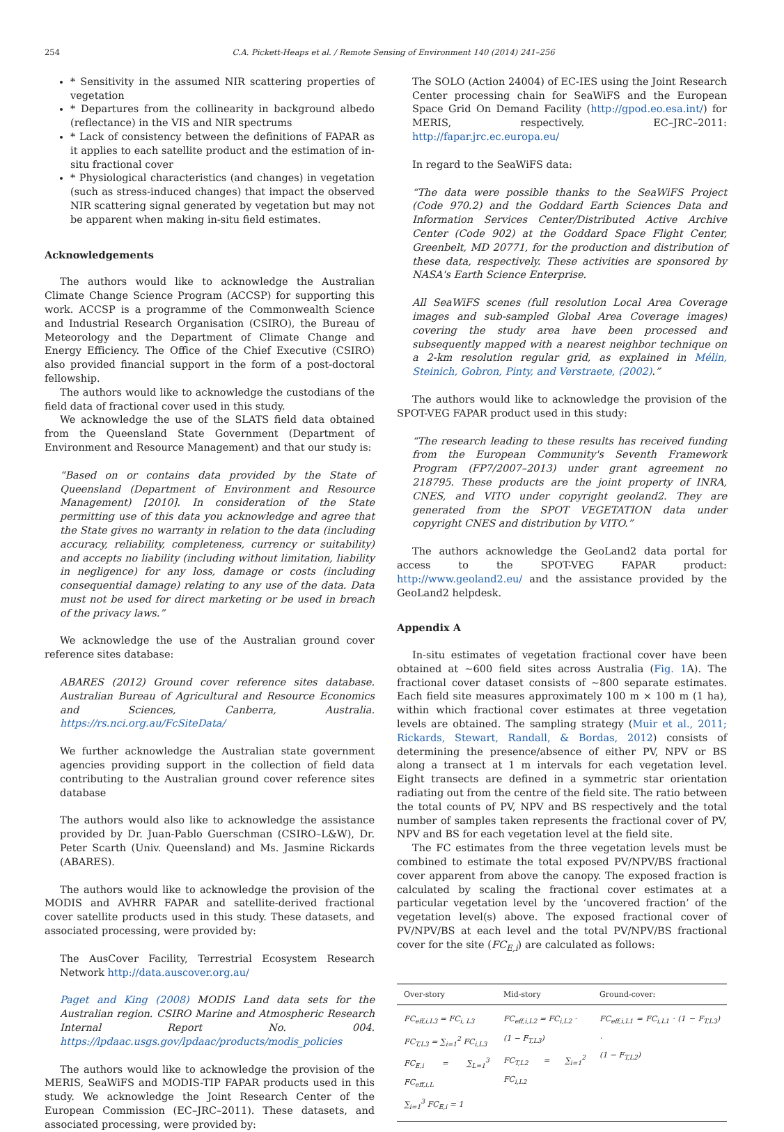254 C.A. Pickett-Heaps et al. / Remote Sensing of Environment 140 (2014) 241–256
* Sensitivity in the assumed NIR scattering properties of vegetation
* Departures from the collinearity in background albedo (reflectance) in the VIS and NIR spectrums
* Lack of consistency between the definitions of FAPAR as it applies to each satellite product and the estimation of in-situ fractional cover
* Physiological characteristics (and changes) in vegetation (such as stress-induced changes) that impact the observed NIR scattering signal generated by vegetation but may not be apparent when making in-situ field estimates.
Acknowledgements
The authors would like to acknowledge the Australian Climate Change Science Program (ACCSP) for supporting this work. ACCSP is a programme of the Commonwealth Science and Industrial Research Organisation (CSIRO), the Bureau of Meteorology and the Department of Climate Change and Energy Efficiency. The Office of the Chief Executive (CSIRO) also provided financial support in the form of a post-doctoral fellowship.
The authors would like to acknowledge the custodians of the field data of fractional cover used in this study.
We acknowledge the use of the SLATS field data obtained from the Queensland State Government (Department of Environment and Resource Management) and that our study is:
“Based on or contains data provided by the State of Queensland (Department of Environment and Resource Management) [2010]. In consideration of the State permitting use of this data you acknowledge and agree that the State gives no warranty in relation to the data (including accuracy, reliability, completeness, currency or suitability) and accepts no liability (including without limitation, liability in negligence) for any loss, damage or costs (including consequential damage) relating to any use of the data. Data must not be used for direct marketing or be used in breach of the privacy laws.”
We acknowledge the use of the Australian ground cover reference sites database:
ABARES (2012) Ground cover reference sites database. Australian Bureau of Agricultural and Resource Economics and Sciences, Canberra, Australia. https://rs.nci.org.au/FcSiteData/
We further acknowledge the Australian state government agencies providing support in the collection of field data contributing to the Australian ground cover reference sites database
The authors would also like to acknowledge the assistance provided by Dr. Juan-Pablo Guerschman (CSIRO–L&W), Dr. Peter Scarth (Univ. Queensland) and Ms. Jasmine Rickards (ABARES).
The authors would like to acknowledge the provision of the MODIS and AVHRR FAPAR and satellite-derived fractional cover satellite products used in this study. These datasets, and associated processing, were provided by:
The AusCover Facility, Terrestrial Ecosystem Research Network http://data.auscover.org.au/
Paget and King (2008) MODIS Land data sets for the Australian region. CSIRO Marine and Atmospheric Research Internal Report No. 004. https://lpdaac.usgs.gov/lpdaac/products/modis_policies
The authors would like to acknowledge the provision of the MERIS, SeaWiFS and MODIS-TIP FAPAR products used in this study. We acknowledge the Joint Research Center of the European Commission (EC–JRC–2011). These datasets, and associated processing, were provided by:
The SOLO (Action 24004) of EC-IES using the Joint Research Center processing chain for SeaWiFS and the European Space Grid On Demand Facility (http://gpod.eo.esa.int/) for MERIS, respectively. EC–JRC–2011: http://fapar.jrc.ec.europa.eu/
In regard to the SeaWiFS data:
“The data were possible thanks to the SeaWiFS Project (Code 970.2) and the Goddard Earth Sciences Data and Information Services Center/Distributed Active Archive Center (Code 902) at the Goddard Space Flight Center, Greenbelt, MD 20771, for the production and distribution of these data, respectively. These activities are sponsored by NASA's Earth Science Enterprise.
All SeaWiFS scenes (full resolution Local Area Coverage images and sub-sampled Global Area Coverage images) covering the study area have been processed and subsequently mapped with a nearest neighbor technique on a 2-km resolution regular grid, as explained in Mélin, Steinich, Gobron, Pinty, and Verstraete, (2002).”
The authors would like to acknowledge the provision of the SPOT-VEG FAPAR product used in this study:
“The research leading to these results has received funding from the European Community's Seventh Framework Program (FP7/2007–2013) under grant agreement no 218795. These products are the joint property of INRA, CNES, and VITO under copyright geoland2. They are generated from the SPOT VEGETATION data under copyright CNES and distribution by VITO.”
The authors acknowledge the GeoLand2 data portal for access to the SPOT-VEG FAPAR product: http://www.geoland2.eu/ and the assistance provided by the GeoLand2 helpdesk.
Appendix A
In-situ estimates of vegetation fractional cover have been obtained at ~600 field sites across Australia (Fig. 1 A). The fractional cover dataset consists of ~800 separate estimates. Each field site measures approximately 100 m × 100 m (1 ha), within which fractional cover estimates at three vegetation levels are obtained. The sampling strategy (Muir et al., 2011; Rickards, Stewart, Randall, & Bordas, 2012) consists of determining the presence/absence of either PV, NPV or BS along a transect at 1 m intervals for each vegetation level. Eight transects are defined in a symmetric star orientation radiating out from the centre of the field site. The ratio between the total counts of PV, NPV and BS respectively and the total number of samples taken represents the fractional cover of PV, NPV and BS for each vegetation level at the field site.
The FC estimates from the three vegetation levels must be combined to estimate the total exposed PV/NPV/BS fractional cover apparent from above the canopy. The exposed fraction is calculated by scaling the fractional cover estimates at a particular vegetation level by the ‘uncovered fraction’ of the vegetation level(s) above. The exposed fractional cover of PV/NPV/BS at each level and the total PV/NPV/BS fractional cover for the site (FC<sub>E,i</sub>) are calculated as follows:
| Over-story | Mid-story | Ground-cover: |
| --- | --- | --- |
| FC<sub>eff,i,L3</sub> = FC<sub>i, L3</sub> FC<sub>T,L3</sub> = ∑<sub>i=1</sub><sup>2</sup> FC<sub>i,L3</sub> FC<sub>E,i</sub> = ∑<sub>L=1</sub><sup>3</sup> FC<sub>eff,i,L</sub> ∑<sub>i=1</sub><sup>3</sup> FC<sub>E,i</sub> = 1 | FC<sub>eff,i,L2</sub> = FC<sub>i,L2</sub> · (1 − F<sub>T,L3</sub>) FC<sub>T,L2</sub> = ∑<sub>i=1</sub><sup>2</sup> FC<sub>i,L2</sub> | FC<sub>eff,i,L1</sub> = FC<sub>i,L1</sub> · (1 − F<sub>T,L3</sub>) · (1 − F<sub>T,L2</sub>) |